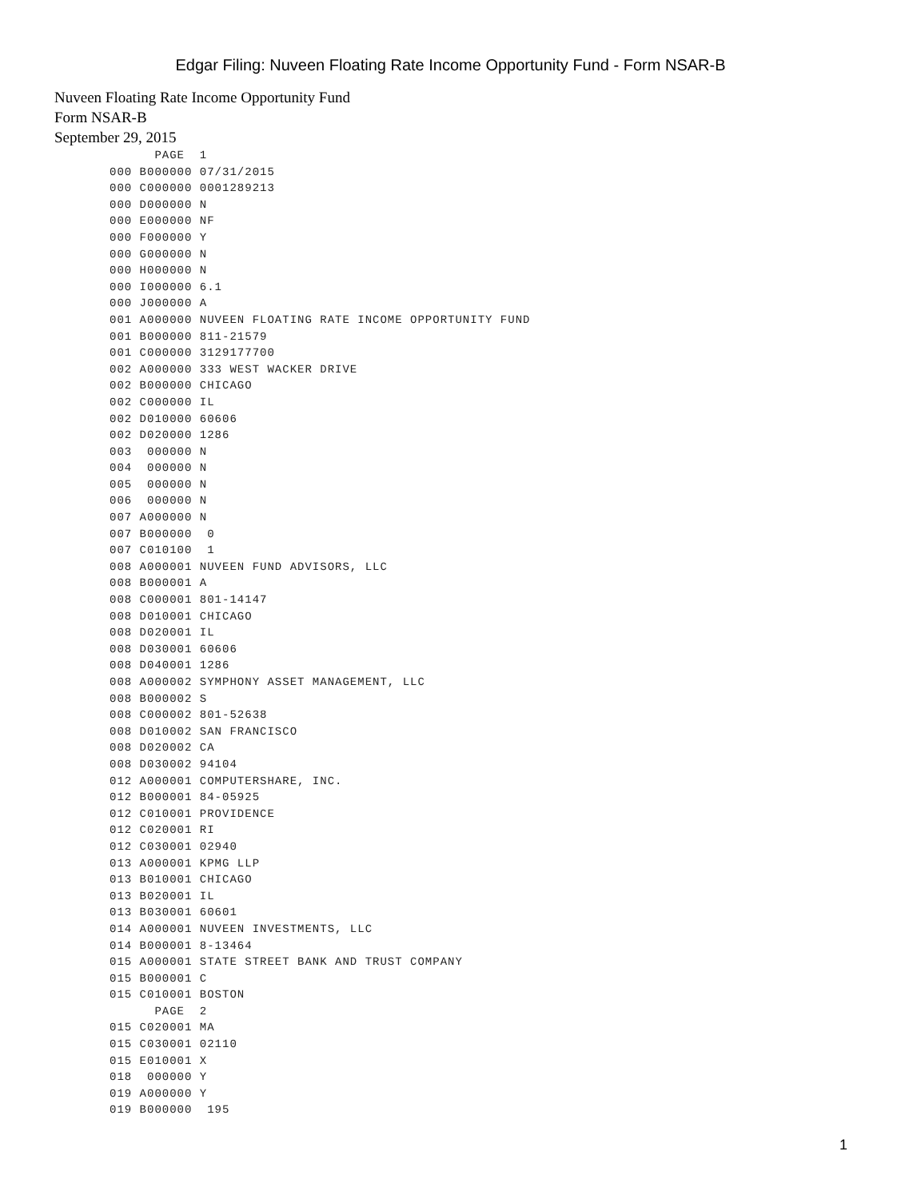Edgar Filing: Nuveen Floating Rate Income Opportunity Fund - Form NSAR-B
Nuveen Floating Rate Income Opportunity Fund
Form NSAR-B
September 29, 2015
      PAGE  1
000 B000000 07/31/2015
000 C000000 0001289213
000 D000000 N
000 E000000 NF
000 F000000 Y
000 G000000 N
000 H000000 N
000 I000000 6.1
000 J000000 A
001 A000000 NUVEEN FLOATING RATE INCOME OPPORTUNITY FUND
001 B000000 811-21579
001 C000000 3129177700
002 A000000 333 WEST WACKER DRIVE
002 B000000 CHICAGO
002 C000000 IL
002 D010000 60606
002 D020000 1286
003  000000 N
004  000000 N
005  000000 N
006  000000 N
007 A000000 N
007 B000000  0
007 C010100  1
008 A000001 NUVEEN FUND ADVISORS, LLC
008 B000001 A
008 C000001 801-14147
008 D010001 CHICAGO
008 D020001 IL
008 D030001 60606
008 D040001 1286
008 A000002 SYMPHONY ASSET MANAGEMENT, LLC
008 B000002 S
008 C000002 801-52638
008 D010002 SAN FRANCISCO
008 D020002 CA
008 D030002 94104
012 A000001 COMPUTERSHARE, INC.
012 B000001 84-05925
012 C010001 PROVIDENCE
012 C020001 RI
012 C030001 02940
013 A000001 KPMG LLP
013 B010001 CHICAGO
013 B020001 IL
013 B030001 60601
014 A000001 NUVEEN INVESTMENTS, LLC
014 B000001 8-13464
015 A000001 STATE STREET BANK AND TRUST COMPANY
015 B000001 C
015 C010001 BOSTON
      PAGE  2
015 C020001 MA
015 C030001 02110
015 E010001 X
018  000000 Y
019 A000000 Y
019 B000000  195
1